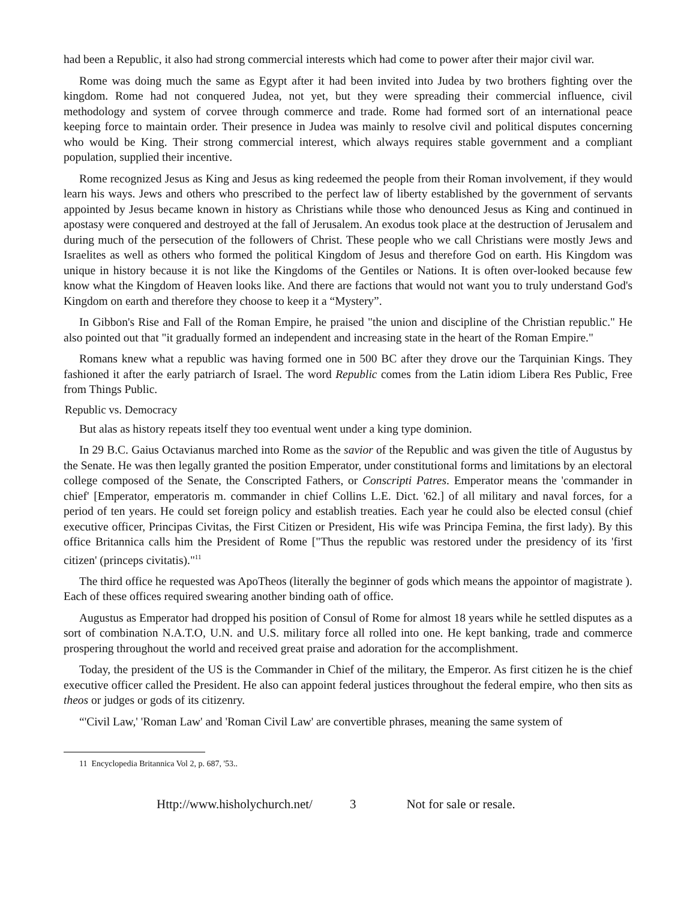had been a Republic, it also had strong commercial interests which had come to power after their major civil war.
Rome was doing much the same as Egypt after it had been invited into Judea by two brothers fighting over the kingdom. Rome had not conquered Judea, not yet, but they were spreading their commercial influence, civil methodology and system of corvee through commerce and trade. Rome had formed sort of an international peace keeping force to maintain order. Their presence in Judea was mainly to resolve civil and political disputes concerning who would be King. Their strong commercial interest, which always requires stable government and a compliant population, supplied their incentive.
Rome recognized Jesus as King and Jesus as king redeemed the people from their Roman involvement, if they would learn his ways. Jews and others who prescribed to the perfect law of liberty established by the government of servants appointed by Jesus became known in history as Christians while those who denounced Jesus as King and continued in apostasy were conquered and destroyed at the fall of Jerusalem. An exodus took place at the destruction of Jerusalem and during much of the persecution of the followers of Christ. These people who we call Christians were mostly Jews and Israelites as well as others who formed the political Kingdom of Jesus and therefore God on earth. His Kingdom was unique in history because it is not like the Kingdoms of the Gentiles or Nations. It is often over-looked because few know what the Kingdom of Heaven looks like. And there are factions that would not want you to truly understand God's Kingdom on earth and therefore they choose to keep it a “Mystery”.
In Gibbon's Rise and Fall of the Roman Empire, he praised "the union and discipline of the Christian republic." He also pointed out that "it gradually formed an independent and increasing state in the heart of the Roman Empire."
Romans knew what a republic was having formed one in 500 BC after they drove our the Tarquinian Kings. They fashioned it after the early patriarch of Israel. The word Republic comes from the Latin idiom Libera Res Public, Free from Things Public.
Republic vs. Democracy
But alas as history repeats itself they too eventual went under a king type dominion.
In 29 B.C. Gaius Octavianus marched into Rome as the savior of the Republic and was given the title of Augustus by the Senate. He was then legally granted the position Emperator, under constitutional forms and limitations by an electoral college composed of the Senate, the Conscripted Fathers, or Conscripti Patres. Emperator means the 'commander in chief' [Emperator, emperatoris m. commander in chief Collins L.E. Dict. '62.] of all military and naval forces, for a period of ten years. He could set foreign policy and establish treaties. Each year he could also be elected consul (chief executive officer, Principas Civitas, the First Citizen or President, His wife was Principa Femina, the first lady). By this office Britannica calls him the President of Rome ["Thus the republic was restored under the presidency of its 'first citizen' (princeps civitatis)."<sup>11</sup>
The third office he requested was ApoTheos (literally the beginner of gods which means the appointor of magistrate ). Each of these offices required swearing another binding oath of office.
Augustus as Emperator had dropped his position of Consul of Rome for almost 18 years while he settled disputes as a sort of combination N.A.T.O, U.N. and U.S. military force all rolled into one. He kept banking, trade and commerce prospering throughout the world and received great praise and adoration for the accomplishment.
Today, the president of the US is the Commander in Chief of the military, the Emperor. As first citizen he is the chief executive officer called the President. He also can appoint federal justices throughout the federal empire, who then sits as theos or judges or gods of its citizenry.
“'Civil Law,' 'Roman Law' and 'Roman Civil Law' are convertible phrases, meaning the same system of
11 Encyclopedia Britannica Vol 2, p. 687, '53..
Http://www.hisholychurch.net/ 3 Not for sale or resale.